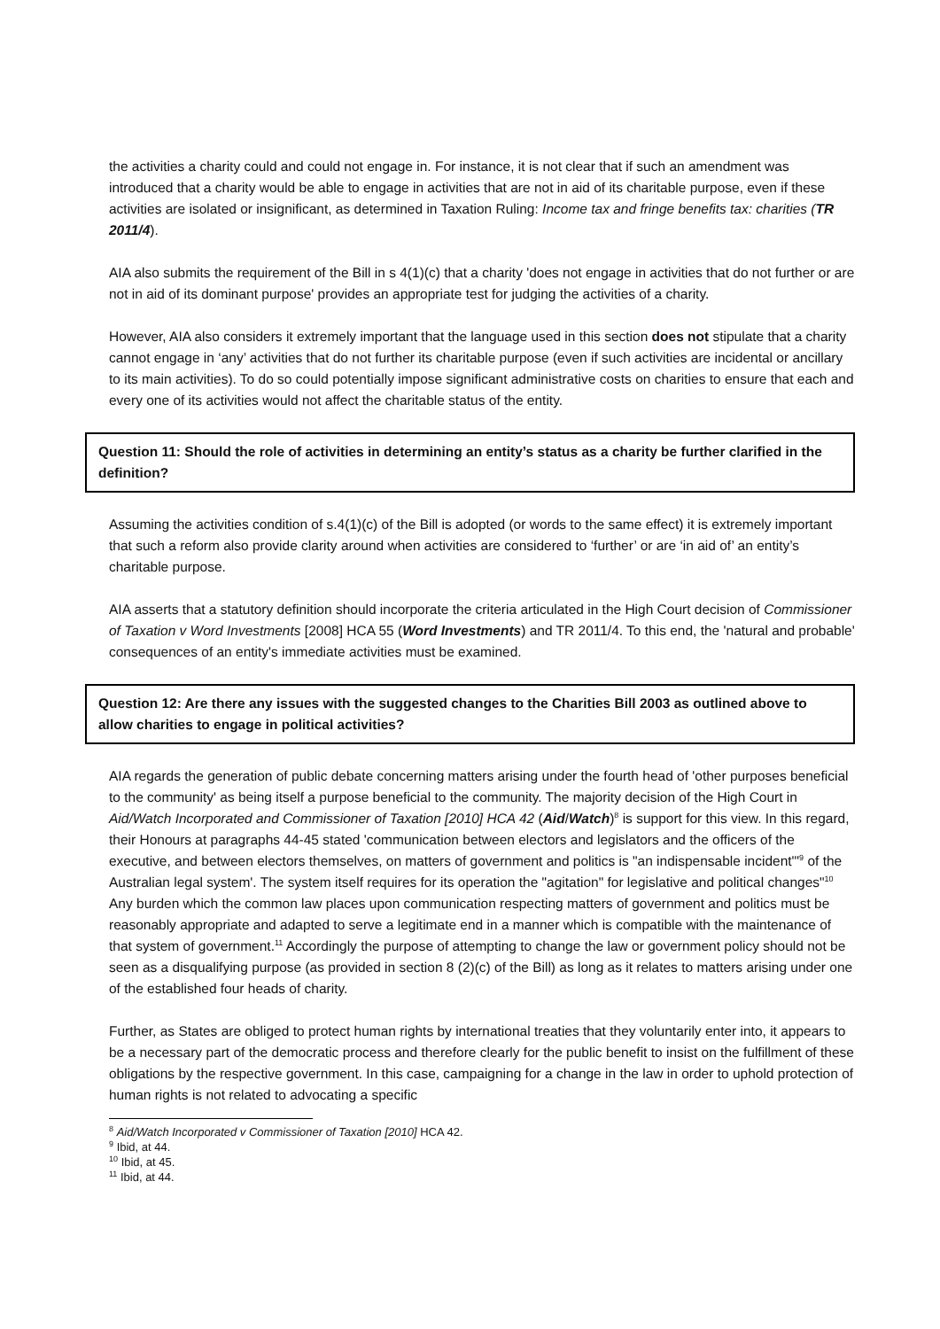the activities a charity could and could not engage in. For instance, it is not clear that if such an amendment was introduced that a charity would be able to engage in activities that are not in aid of its charitable purpose, even if these activities are isolated or insignificant, as determined in Taxation Ruling: Income tax and fringe benefits tax: charities (TR 2011/4).
AIA also submits the requirement of the Bill in s 4(1)(c) that a charity 'does not engage in activities that do not further or are not in aid of its dominant purpose' provides an appropriate test for judging the activities of a charity.
However, AIA also considers it extremely important that the language used in this section does not stipulate that a charity cannot engage in ‘any’ activities that do not further its charitable purpose (even if such activities are incidental or ancillary to its main activities). To do so could potentially impose significant administrative costs on charities to ensure that each and every one of its activities would not affect the charitable status of the entity.
Question 11: Should the role of activities in determining an entity’s status as a charity be further clarified in the definition?
Assuming the activities condition of s.4(1)(c) of the Bill is adopted (or words to the same effect) it is extremely important that such a reform also provide clarity around when activities are considered to ‘further’ or are ‘in aid of’ an entity’s charitable purpose.
AIA asserts that a statutory definition should incorporate the criteria articulated in the High Court decision of Commissioner of Taxation v Word Investments [2008] HCA 55 (Word Investments) and TR 2011/4. To this end, the 'natural and probable' consequences of an entity's immediate activities must be examined.
Question 12: Are there any issues with the suggested changes to the Charities Bill 2003 as outlined above to allow charities to engage in political activities?
AIA regards the generation of public debate concerning matters arising under the fourth head of 'other purposes beneficial to the community' as being itself a purpose beneficial to the community. The majority decision of the High Court in Aid/Watch Incorporated and Commissioner of Taxation [2010] HCA 42 (Aid/Watch)<sup>8</sup> is support for this view. In this regard, their Honours at paragraphs 44-45 stated 'communication between electors and legislators and the officers of the executive, and between electors themselves, on matters of government and politics is "an indispensable incident'"<sup>9</sup> of the Australian legal system'. The system itself requires for its operation the "agitation" for legislative and political changes"<sup>10</sup> Any burden which the common law places upon communication respecting matters of government and politics must be reasonably appropriate and adapted to serve a legitimate end in a manner which is compatible with the maintenance of that system of government.<sup>11</sup> Accordingly the purpose of attempting to change the law or government policy should not be seen as a disqualifying purpose (as provided in section 8 (2)(c) of the Bill) as long as it relates to matters arising under one of the established four heads of charity.
Further, as States are obliged to protect human rights by international treaties that they voluntarily enter into, it appears to be a necessary part of the democratic process and therefore clearly for the public benefit to insist on the fulfillment of these obligations by the respective government. In this case, campaigning for a change in the law in order to uphold protection of human rights is not related to advocating a specific
<sup>8</sup> Aid/Watch Incorporated v Commissioner of Taxation [2010] HCA 42.
<sup>9</sup> Ibid, at 44.
<sup>10</sup> Ibid, at 45.
<sup>11</sup> Ibid, at 44.